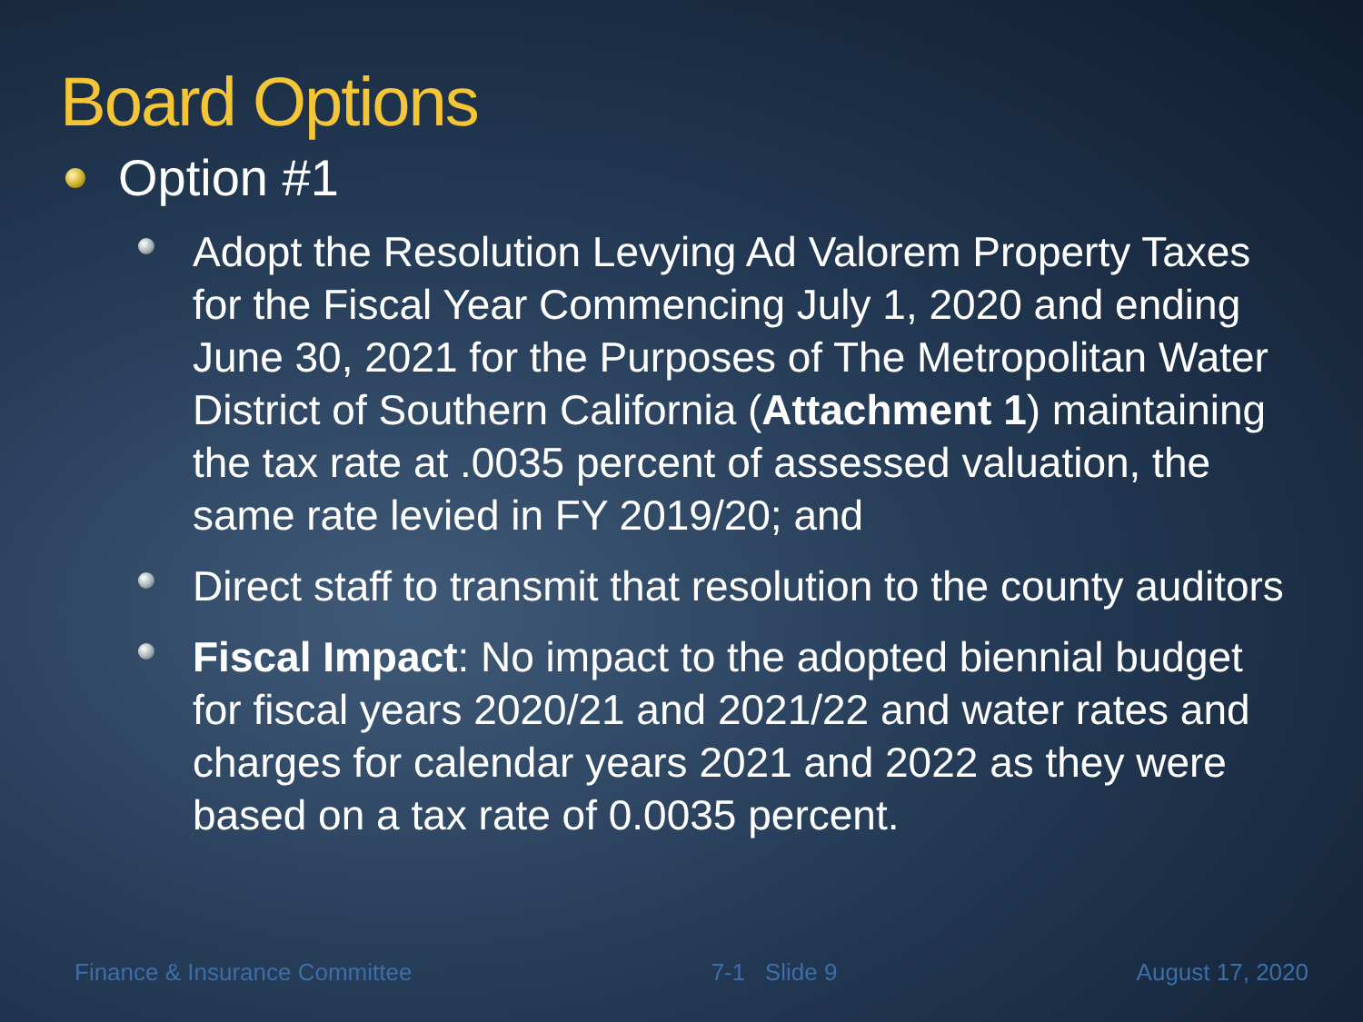Board Options
Option #1
Adopt the Resolution Levying Ad Valorem Property Taxes for the Fiscal Year Commencing July 1, 2020 and ending June 30, 2021 for the Purposes of The Metropolitan Water District of Southern California (Attachment 1) maintaining the tax rate at .0035 percent of assessed valuation, the same rate levied in FY 2019/20; and
Direct staff to transmit that resolution to the county auditors
Fiscal Impact: No impact to the adopted biennial budget for fiscal years 2020/21 and 2021/22 and water rates and charges for calendar years 2021 and 2022 as they were based on a tax rate of 0.0035 percent.
Finance & Insurance Committee 7-1 Slide 9 August 17, 2020